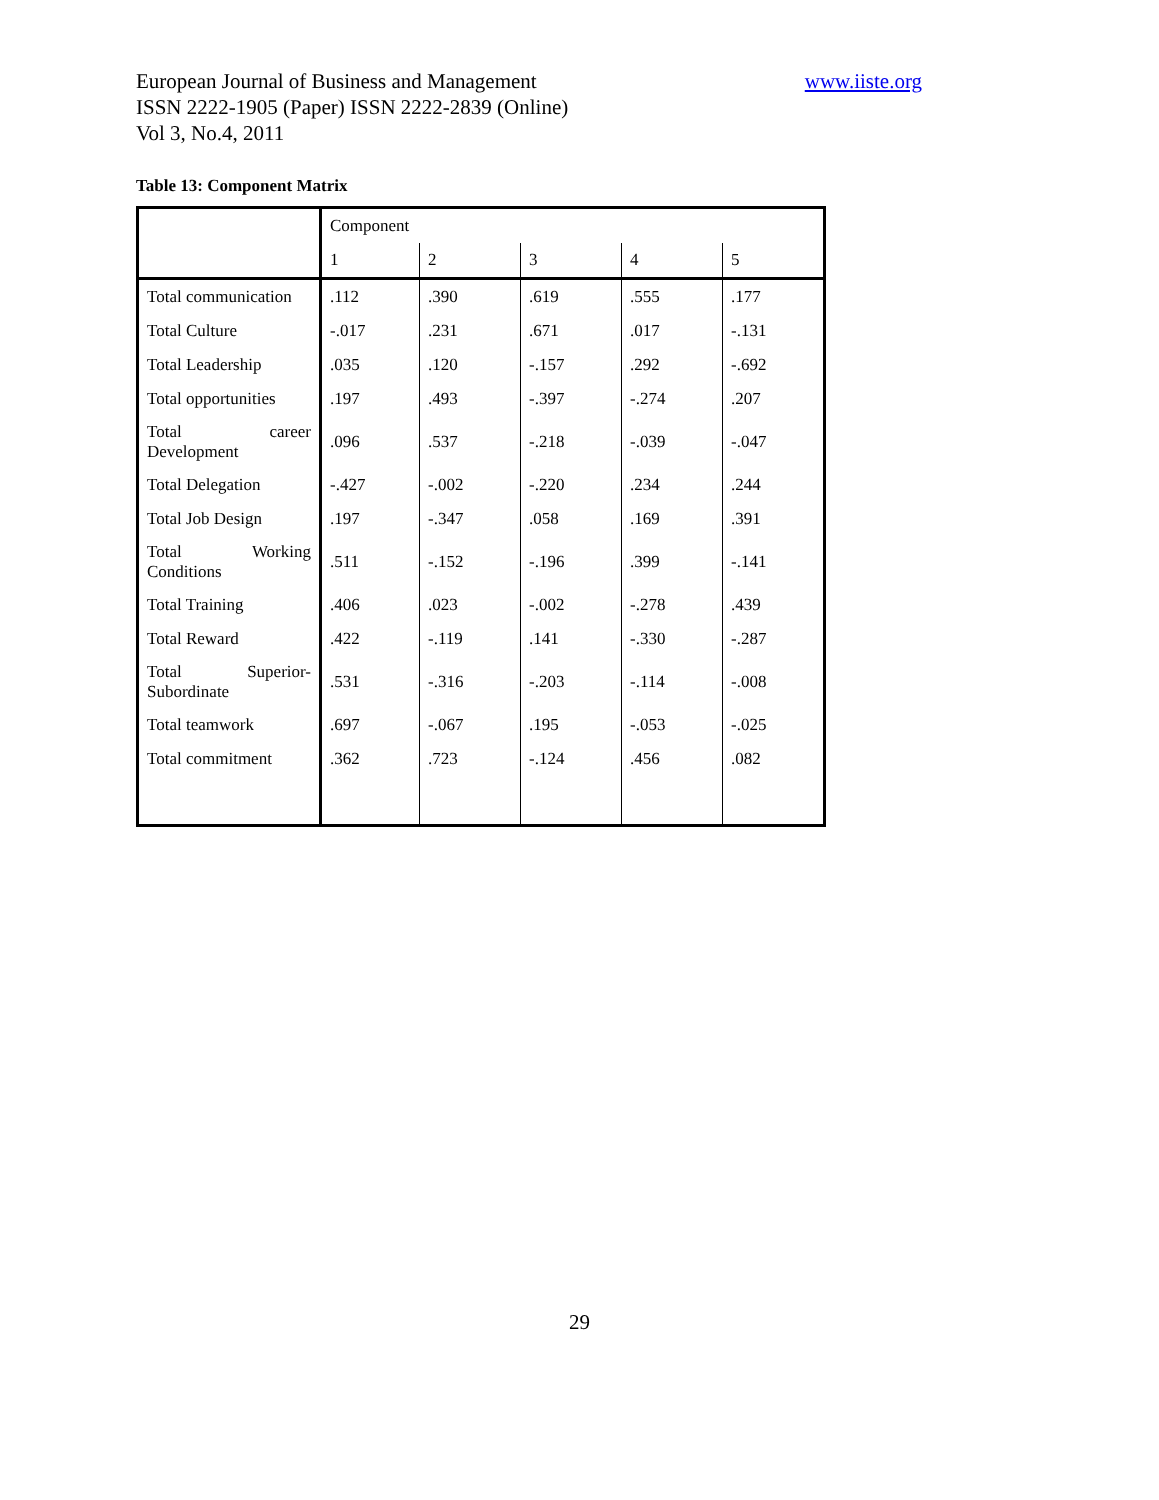European Journal of Business and Management www.iiste.org
ISSN 2222-1905 (Paper) ISSN 2222-2839 (Online)
Vol 3, No.4, 2011
Table 13: Component Matrix
| | Component | | | | |
| | 1 | 2 | 3 | 4 | 5 |
| Total communication | .112 | .390 | .619 | .555 | .177 |
| Total Culture | -.017 | .231 | .671 | .017 | -.131 |
| Total Leadership | .035 | .120 | -.157 | .292 | -.692 |
| Total opportunities | .197 | .493 | -.397 | -.274 | .207 |
| Total career Development | .096 | .537 | -.218 | -.039 | -.047 |
| Total Delegation | -.427 | -.002 | -.220 | .234 | .244 |
| Total Job Design | .197 | -.347 | .058 | .169 | .391 |
| Total Working Conditions | .511 | -.152 | -.196 | .399 | -.141 |
| Total Training | .406 | .023 | -.002 | -.278 | .439 |
| Total Reward | .422 | -.119 | .141 | -.330 | -.287 |
| Total Superior-Subordinate | .531 | -.316 | -.203 | -.114 | -.008 |
| Total teamwork | .697 | -.067 | .195 | -.053 | -.025 |
| Total commitment | .362 | .723 | -.124 | .456 | .082 |
29